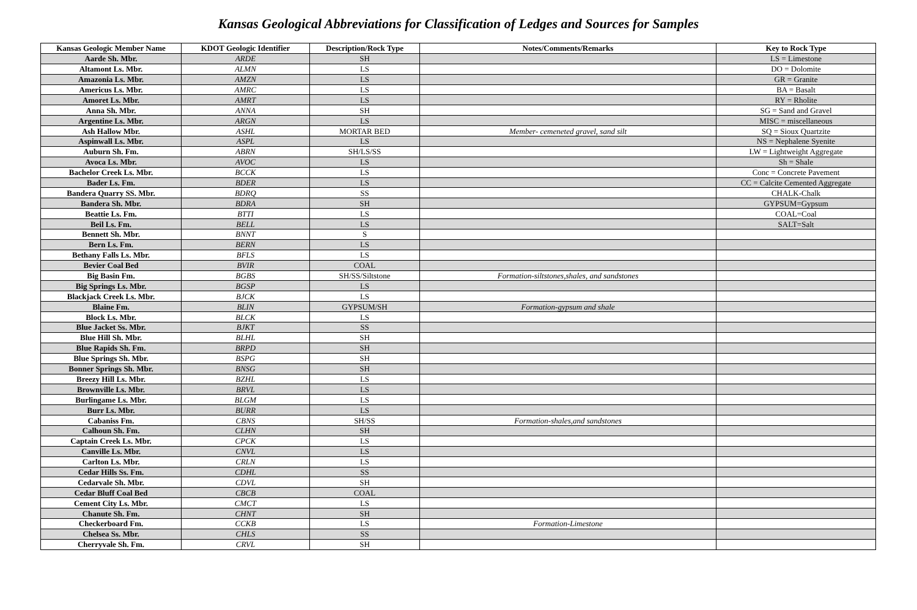Kansas Geological Abbreviations for Classification of Ledges and Sources for Samples
| Kansas Geologic Member Name | KDOT Geologic Identifier | Description/Rock Type | Notes/Comments/Remarks | Key to Rock Type |
| --- | --- | --- | --- | --- |
| Aarde Sh. Mbr. | ARDE | SH | | LS = Limestone |
| Altamont Ls. Mbr. | ALMN | LS | | DO = Dolomite |
| Amazonia Ls. Mbr. | AMZN | LS | | GR = Granite |
| Americus Ls. Mbr. | AMRC | LS | | BA = Basalt |
| Amoret Ls. Mbr. | AMRT | LS | | RY = Rholite |
| Anna Sh. Mbr. | ANNA | SH | | SG = Sand and Gravel |
| Argentine Ls. Mbr. | ARGN | LS | | MISC = miscellaneous |
| Ash Hallow Mbr. | ASHL | MORTAR BED | Member- cemeneted gravel, sand silt | SQ = Sioux Quartzite |
| Aspinwall Ls. Mbr. | ASPL | LS | | NS = Nephalene Syenite |
| Auburn Sh. Fm. | ABRN | SH/LS/SS | | LW = Lightweight Aggregate |
| Avoca Ls. Mbr. | AVOC | LS | | Sh = Shale |
| Bachelor Creek Ls. Mbr. | BCCK | LS | | Conc = Concrete Pavement |
| Bader Ls. Fm. | BDER | LS | | CC = Calcite Cemented Aggregate |
| Bandera Quarry SS. Mbr. | BDRQ | SS | | CHALK-Chalk |
| Bandera Sh. Mbr. | BDRA | SH | | GYPSUM=Gypsum |
| Beattie Ls. Fm. | BTTI | LS | | COAL=Coal |
| Beil Ls. Fm. | BELL | LS | | SALT=Salt |
| Bennett Sh. Mbr. | BNNT | S | | |
| Bern Ls. Fm. | BERN | LS | | |
| Bethany Falls Ls. Mbr. | BFLS | LS | | |
| Bevier Coal Bed | BVIR | COAL | | |
| Big Basin Fm. | BGBS | SH/SS/Siltstone | Formation-siltstones,shales, and sandstones | |
| Big Springs Ls. Mbr. | BGSP | LS | | |
| Blackjack Creek Ls. Mbr. | BJCK | LS | | |
| Blaine Fm. | BLIN | GYPSUM/SH | Formation-gypsum and shale | |
| Block Ls. Mbr. | BLCK | LS | | |
| Blue Jacket Ss. Mbr. | BJKT | SS | | |
| Blue Hill Sh. Mbr. | BLHL | SH | | |
| Blue Rapids Sh. Fm. | BRPD | SH | | |
| Blue Springs Sh. Mbr. | BSPG | SH | | |
| Bonner Springs Sh. Mbr. | BNSG | SH | | |
| Breezy Hill Ls. Mbr. | BZHL | LS | | |
| Brownville Ls. Mbr. | BRVL | LS | | |
| Burlingame Ls. Mbr. | BLGM | LS | | |
| Burr Ls. Mbr. | BURR | LS | | |
| Cabaniss Fm. | CBNS | SH/SS | Formation-shales,and sandstones | |
| Calhoun Sh. Fm. | CLHN | SH | | |
| Captain Creek Ls. Mbr. | CPCK | LS | | |
| Canville Ls. Mbr. | CNVL | LS | | |
| Carlton Ls. Mbr. | CRLN | LS | | |
| Cedar Hills Ss. Fm. | CDHL | SS | | |
| Cedarvale Sh. Mbr. | CDVL | SH | | |
| Cedar Bluff Coal Bed | CBCB | COAL | | |
| Cement City Ls. Mbr. | CMCT | LS | | |
| Chanute Sh. Fm. | CHNT | SH | | |
| Checkerboard Fm. | CCKB | LS | Formation-Limestone | |
| Chelsea Ss. Mbr. | CHLS | SS | | |
| Cherryvale Sh. Fm. | CRVL | SH | | |